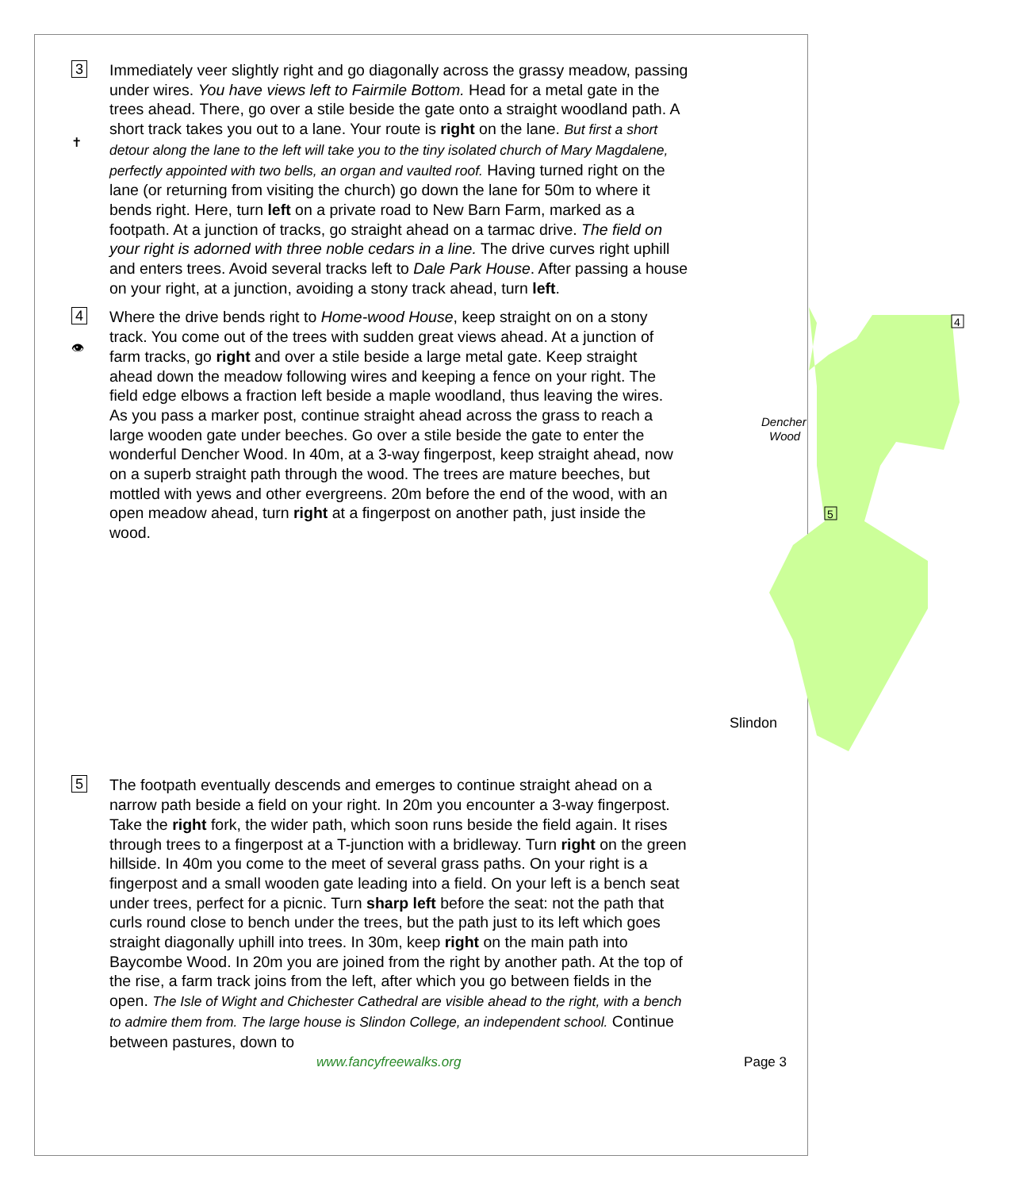3
✝
Immediately veer slightly right and go diagonally across the grassy meadow, passing under wires. You have views left to Fairmile Bottom. Head for a metal gate in the trees ahead. There, go over a stile beside the gate onto a straight woodland path. A short track takes you out to a lane. Your route is right on the lane. But first a short detour along the lane to the left will take you to the tiny isolated church of Mary Magdalene, perfectly appointed with two bells, an organ and vaulted roof. Having turned right on the lane (or returning from visiting the church) go down the lane for 50m to where it bends right. Here, turn left on a private road to New Barn Farm, marked as a footpath. At a junction of tracks, go straight ahead on a tarmac drive. The field on your right is adorned with three noble cedars in a line. The drive curves right uphill and enters trees. Avoid several tracks left to Dale Park House. After passing a house on your right, at a junction, avoiding a stony track ahead, turn left.
4
👁
Dencher
Wood
Slindon
4
5
Where the drive bends right to Home-wood House, keep straight on on a stony track. You come out of the trees with sudden great views ahead. At a junction of farm tracks, go right and over a stile beside a large metal gate. Keep straight ahead down the meadow following wires and keeping a fence on your right. The field edge elbows a fraction left beside a maple woodland, thus leaving the wires. As you pass a marker post, continue straight ahead across the grass to reach a large wooden gate under beeches. Go over a stile beside the gate to enter the wonderful Dencher Wood. In 40m, at a 3-way fingerpost, keep straight ahead, now on a superb straight path through the wood. The trees are mature beeches, but mottled with yews and other evergreens. 20m before the end of the wood, with an open meadow ahead, turn right at a fingerpost on another path, just inside the wood.
5
The footpath eventually descends and emerges to continue straight ahead on a narrow path beside a field on your right. In 20m you encounter a 3-way fingerpost. Take the right fork, the wider path, which soon runs beside the field again. It rises through trees to a fingerpost at a T-junction with a bridleway. Turn right on the green hillside. In 40m you come to the meet of several grass paths. On your right is a fingerpost and a small wooden gate leading into a field. On your left is a bench seat under trees, perfect for a picnic. Turn sharp left before the seat: not the path that curls round close to bench under the trees, but the path just to its left which goes straight diagonally uphill into trees. In 30m, keep right on the main path into Baycombe Wood. In 20m you are joined from the right by another path. At the top of the rise, a farm track joins from the left, after which you go between fields in the open. The Isle of Wight and Chichester Cathedral are visible ahead to the right, with a bench to admire them from. The large house is Slindon College, an independent school. Continue between pastures, down to
www.fancyfreewalks.org Page 3